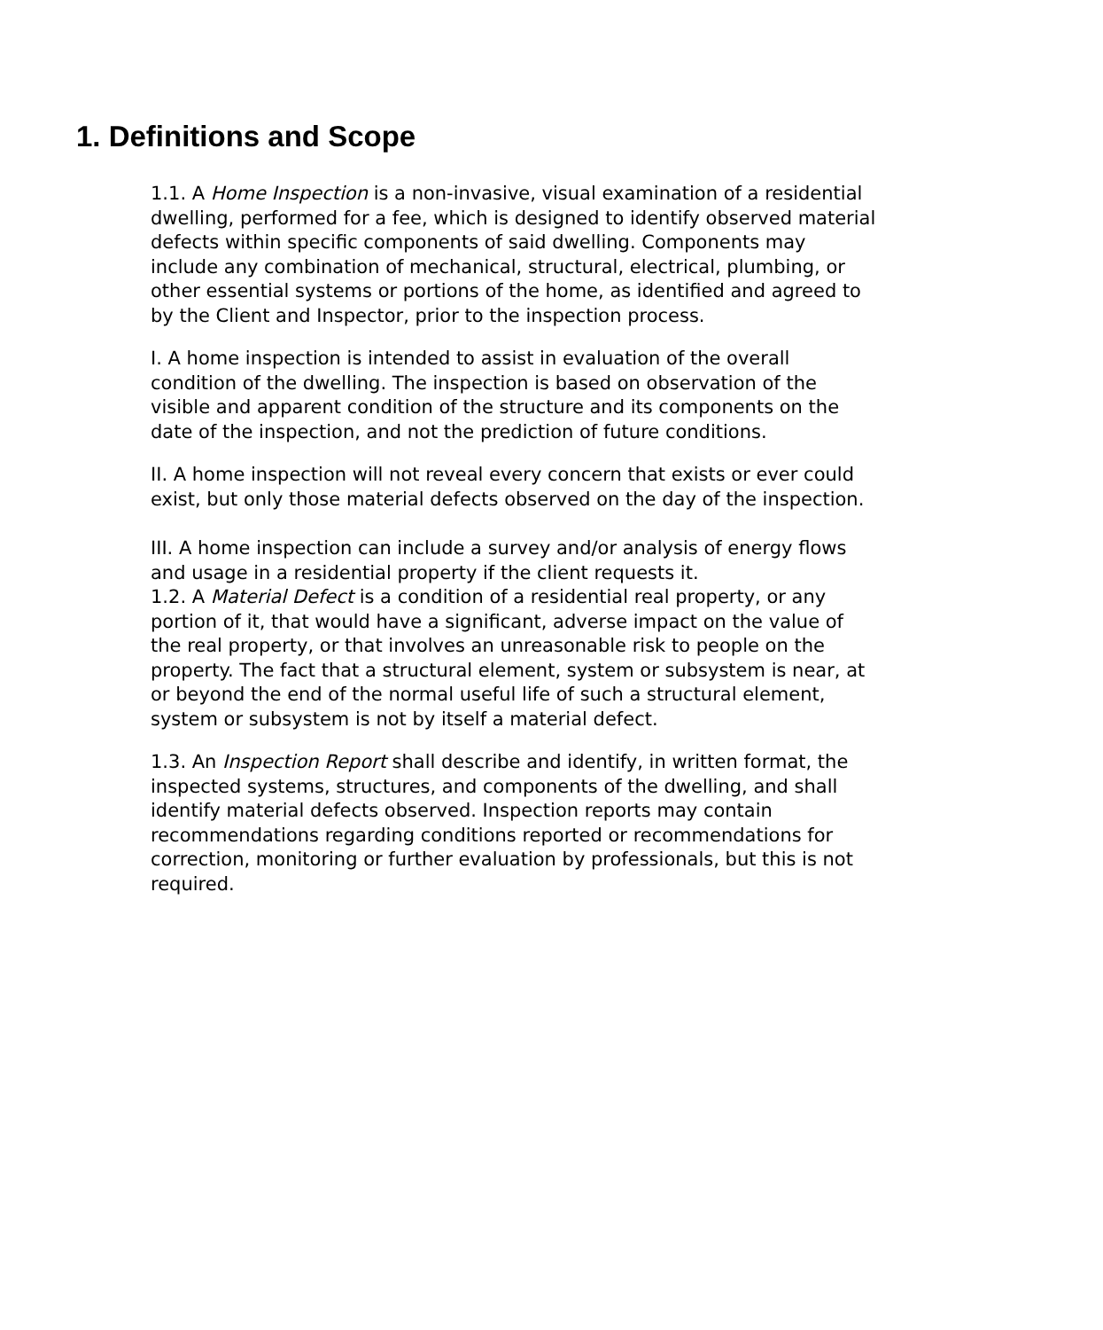1. Definitions and Scope
1.1. A Home Inspection is a non-invasive, visual examination of a residential dwelling, performed for a fee, which is designed to identify observed material defects within specific components of said dwelling. Components may include any combination of mechanical, structural, electrical, plumbing, or other essential systems or portions of the home, as identified and agreed to by the Client and Inspector, prior to the inspection process.
I. A home inspection is intended to assist in evaluation of the overall condition of the dwelling. The inspection is based on observation of the visible and apparent condition of the structure and its components on the date of the inspection, and not the prediction of future conditions.
II. A home inspection will not reveal every concern that exists or ever could exist, but only those material defects observed on the day of the inspection.
III. A home inspection can include a survey and/or analysis of energy flows and usage in a residential property if the client requests it.
1.2. A Material Defect is a condition of a residential real property, or any portion of it, that would have a significant, adverse impact on the value of the real property, or that involves an unreasonable risk to people on the property. The fact that a structural element, system or subsystem is near, at or beyond the end of the normal useful life of such a structural element, system or subsystem is not by itself a material defect.
1.3. An Inspection Report shall describe and identify, in written format, the inspected systems, structures, and components of the dwelling, and shall identify material defects observed. Inspection reports may contain recommendations regarding conditions reported or recommendations for correction, monitoring or further evaluation by professionals, but this is not required.